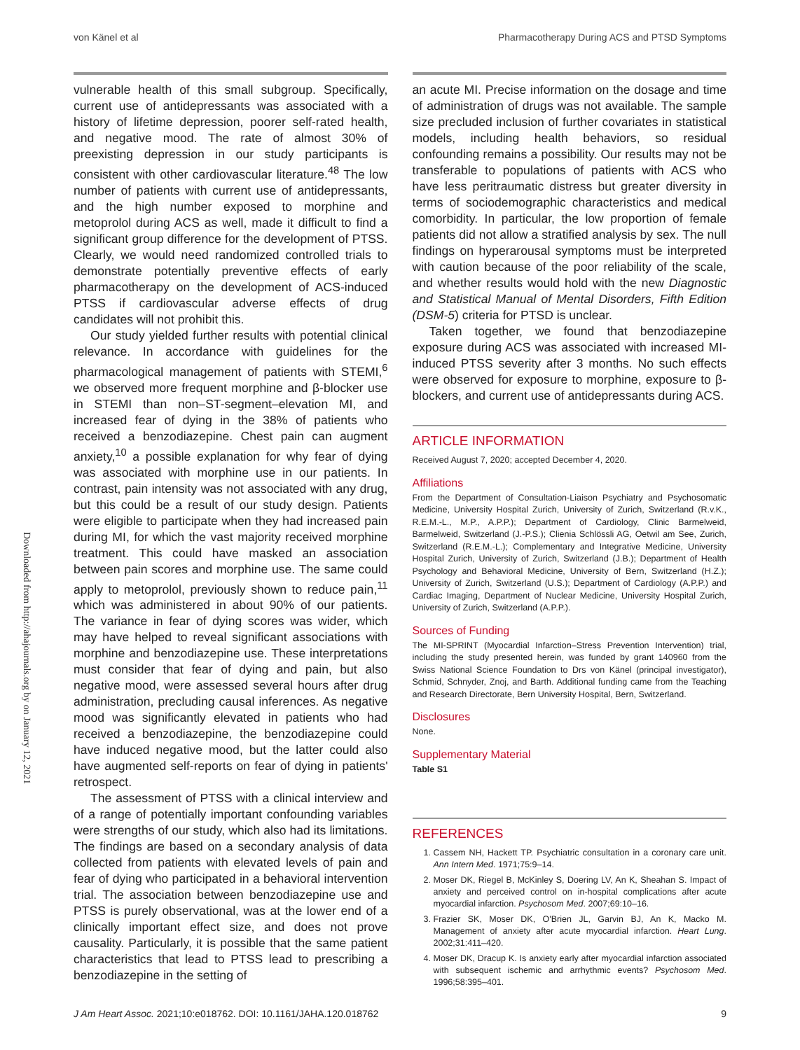von Känel et al Pharmacotherapy During ACS and PTSD Symptoms
Downloaded from http://ahajournals.org by on January 12, 2021
vulnerable health of this small subgroup. Specifically, current use of antidepressants was associated with a history of lifetime depression, poorer self-rated health, and negative mood. The rate of almost 30% of preexisting depression in our study participants is consistent with other cardiovascular literature.<sup>48</sup> The low number of patients with current use of antidepressants, and the high number exposed to morphine and metoprolol during ACS as well, made it difficult to find a significant group difference for the development of PTSS. Clearly, we would need randomized controlled trials to demonstrate potentially preventive effects of early pharmacotherapy on the development of ACS-induced PTSS if cardiovascular adverse effects of drug candidates will not prohibit this.
Our study yielded further results with potential clinical relevance. In accordance with guidelines for the pharmacological management of patients with STEMI,<sup>6</sup> we observed more frequent morphine and β-blocker use in STEMI than non–ST-segment–elevation MI, and increased fear of dying in the 38% of patients who received a benzodiazepine. Chest pain can augment anxiety,<sup>10</sup> a possible explanation for why fear of dying was associated with morphine use in our patients. In contrast, pain intensity was not associated with any drug, but this could be a result of our study design. Patients were eligible to participate when they had increased pain during MI, for which the vast majority received morphine treatment. This could have masked an association between pain scores and morphine use. The same could apply to metoprolol, previously shown to reduce pain,<sup>11</sup> which was administered in about 90% of our patients. The variance in fear of dying scores was wider, which may have helped to reveal significant associations with morphine and benzodiazepine use. These interpretations must consider that fear of dying and pain, but also negative mood, were assessed several hours after drug administration, precluding causal inferences. As negative mood was significantly elevated in patients who had received a benzodiazepine, the benzodiazepine could have induced negative mood, but the latter could also have augmented self-reports on fear of dying in patients' retrospect.
The assessment of PTSS with a clinical interview and of a range of potentially important confounding variables were strengths of our study, which also had its limitations. The findings are based on a secondary analysis of data collected from patients with elevated levels of pain and fear of dying who participated in a behavioral intervention trial. The association between benzodiazepine use and PTSS is purely observational, was at the lower end of a clinically important effect size, and does not prove causality. Particularly, it is possible that the same patient characteristics that lead to PTSS lead to prescribing a benzodiazepine in the setting of
an acute MI. Precise information on the dosage and time of administration of drugs was not available. The sample size precluded inclusion of further covariates in statistical models, including health behaviors, so residual confounding remains a possibility. Our results may not be transferable to populations of patients with ACS who have less peritraumatic distress but greater diversity in terms of sociodemographic characteristics and medical comorbidity. In particular, the low proportion of female patients did not allow a stratified analysis by sex. The null findings on hyperarousal symptoms must be interpreted with caution because of the poor reliability of the scale, and whether results would hold with the new Diagnostic and Statistical Manual of Mental Disorders, Fifth Edition (DSM-5) criteria for PTSD is unclear.
Taken together, we found that benzodiazepine exposure during ACS was associated with increased MI-induced PTSS severity after 3 months. No such effects were observed for exposure to morphine, exposure to β-blockers, and current use of antidepressants during ACS.
ARTICLE INFORMATION
Received August 7, 2020; accepted December 4, 2020.
Affiliations
From the Department of Consultation-Liaison Psychiatry and Psychosomatic Medicine, University Hospital Zurich, University of Zurich, Switzerland (R.v.K., R.E.M.-L., M.P., A.P.P.); Department of Cardiology, Clinic Barmelweid, Barmelweid, Switzerland (J.-P.S.); Clienia Schlössli AG, Oetwil am See, Zurich, Switzerland (R.E.M.-L.); Complementary and Integrative Medicine, University Hospital Zurich, University of Zurich, Switzerland (J.B.); Department of Health Psychology and Behavioral Medicine, University of Bern, Switzerland (H.Z.); University of Zurich, Switzerland (U.S.); Department of Cardiology (A.P.P.) and Cardiac Imaging, Department of Nuclear Medicine, University Hospital Zurich, University of Zurich, Switzerland (A.P.P.).
Sources of Funding
The MI-SPRINT (Myocardial Infarction–Stress Prevention Intervention) trial, including the study presented herein, was funded by grant 140960 from the Swiss National Science Foundation to Drs von Känel (principal investigator), Schmid, Schnyder, Znoj, and Barth. Additional funding came from the Teaching and Research Directorate, Bern University Hospital, Bern, Switzerland.
Disclosures
None.
Supplementary Material
Table S1
REFERENCES
1. Cassem NH, Hackett TP. Psychiatric consultation in a coronary care unit. Ann Intern Med. 1971;75:9–14.
2. Moser DK, Riegel B, McKinley S, Doering LV, An K, Sheahan S. Impact of anxiety and perceived control on in-hospital complications after acute myocardial infarction. Psychosom Med. 2007;69:10–16.
3. Frazier SK, Moser DK, O'Brien JL, Garvin BJ, An K, Macko M. Management of anxiety after acute myocardial infarction. Heart Lung. 2002;31:411–420.
4. Moser DK, Dracup K. Is anxiety early after myocardial infarction associated with subsequent ischemic and arrhythmic events? Psychosom Med. 1996;58:395–401.
J Am Heart Assoc. 2021;10:e018762. DOI: 10.1161/JAHA.120.018762 9